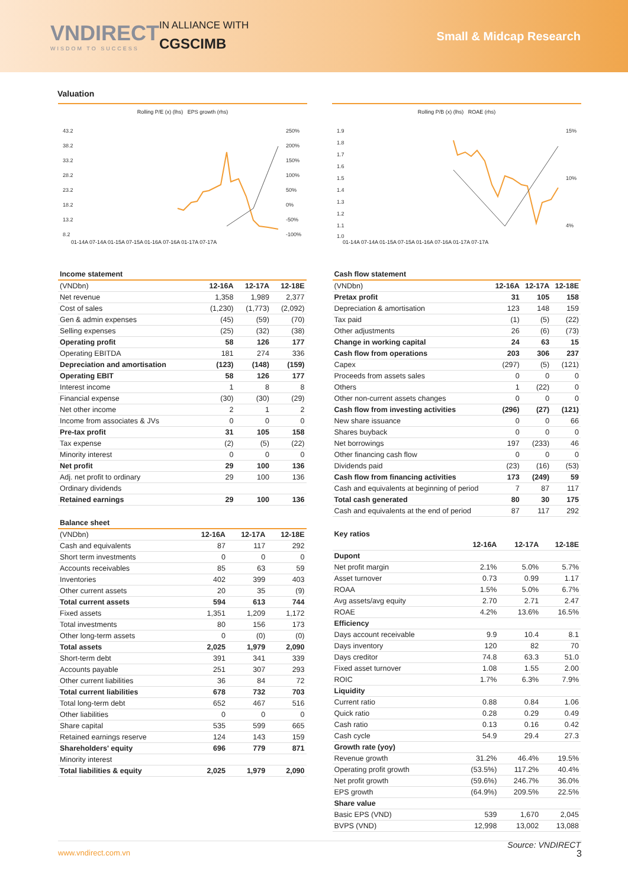VNDIRECT
WISDOM TO SUCCESS
IN ALLIANCE WITH
CGSCIMB
Small & Midcap Research
Valuation
Rolling P/E (x) (lhs) EPS growth (rhs)
43.2
38.2
33.2
28.2
23.2
18.2
13.2
8.2
250%
200%
150%
100%
50%
0%
-50%
-100%
01-14A 07-14A 01-15A 07-15A 01-16A 07-16A 01-17A 07-17A
Rolling P/B (x) (lhs) ROAE (rhs)
1.9
1.8
1.7
1.6
1.5
1.4
1.3
1.2
1.1
1.0
15%
10%
4%
01-14A 07-14A 01-15A 07-15A 01-16A 07-16A 01-17A 07-17A
| Income statement | | | |
| --- | --- | --- | --- |
| (VNDbn) | 12-16A | 12-17A | 12-18E |
| Net revenue | 1,358 | 1,989 | 2,377 |
| Cost of sales | (1,230) | (1,773) | (2,092) |
| Gen & admin expenses | (45) | (59) | (70) |
| Selling expenses | (25) | (32) | (38) |
| Operating profit | 58 | 126 | 177 |
| Operating EBITDA | 181 | 274 | 336 |
| Depreciation and amortisation | (123) | (148) | (159) |
| Operating EBIT | 58 | 126 | 177 |
| Interest income | 1 | 8 | 8 |
| Financial expense | (30) | (30) | (29) |
| Net other income | 2 | 1 | 2 |
| Income from associates & JVs | 0 | 0 | 0 |
| Pre-tax profit | 31 | 105 | 158 |
| Tax expense | (2) | (5) | (22) |
| Minority interest | 0 | 0 | 0 |
| Net profit | 29 | 100 | 136 |
| Adj. net profit to ordinary | 29 | 100 | 136 |
| Ordinary dividends | | | |
| Retained earnings | 29 | 100 | 136 |
| Balance sheet | | | |
| --- | --- | --- | --- |
| (VNDbn) | 12-16A | 12-17A | 12-18E |
| Cash and equivalents | 87 | 117 | 292 |
| Short term investments | 0 | 0 | 0 |
| Accounts receivables | 85 | 63 | 59 |
| Inventories | 402 | 399 | 403 |
| Other current assets | 20 | 35 | (9) |
| Total current assets | 594 | 613 | 744 |
| Fixed assets | 1,351 | 1,209 | 1,172 |
| Total investments | 80 | 156 | 173 |
| Other long-term assets | 0 | (0) | (0) |
| Total assets | 2,025 | 1,979 | 2,090 |
| Short-term debt | 391 | 341 | 339 |
| Accounts payable | 251 | 307 | 293 |
| Other current liabilities | 36 | 84 | 72 |
| Total current liabilities | 678 | 732 | 703 |
| Total long-term debt | 652 | 467 | 516 |
| Other liabilities | 0 | 0 | 0 |
| Share capital | 535 | 599 | 665 |
| Retained earnings reserve | 124 | 143 | 159 |
| Shareholders' equity | 696 | 779 | 871 |
| Minority interest | | | |
| Total liabilities & equity | 2,025 | 1,979 | 2,090 |
| Cash flow statement | | | |
| --- | --- | --- | --- |
| (VNDbn) | 12-16A | 12-17A | 12-18E |
| Pretax profit | 31 | 105 | 158 |
| Depreciation & amortisation | 123 | 148 | 159 |
| Tax paid | (1) | (5) | (22) |
| Other adjustments | 26 | (6) | (73) |
| Change in working capital | 24 | 63 | 15 |
| Cash flow from operations | 203 | 306 | 237 |
| Capex | (297) | (5) | (121) |
| Proceeds from assets sales | 0 | 0 | 0 |
| Others | 1 | (22) | 0 |
| Other non-current assets changes | 0 | 0 | 0 |
| Cash flow from investing activities | (296) | (27) | (121) |
| New share issuance | 0 | 0 | 66 |
| Shares buyback | 0 | 0 | 0 |
| Net borrowings | 197 | (233) | 46 |
| Other financing cash flow | 0 | 0 | 0 |
| Dividends paid | (23) | (16) | (53) |
| Cash flow from financing activities | 173 | (249) | 59 |
| Cash and equivalents at beginning of period | 7 | 87 | 117 |
| Total cash generated | 80 | 30 | 175 |
| Cash and equivalents at the end of period | 87 | 117 | 292 |
| Key ratios | | | |
| --- | --- | --- | --- |
| | 12-16A | 12-17A | 12-18E |
| Dupont | | | |
| Net profit margin | 2.1% | 5.0% | 5.7% |
| Asset turnover | 0.73 | 0.99 | 1.17 |
| ROAA | 1.5% | 5.0% | 6.7% |
| Avg assets/avg equity | 2.70 | 2.71 | 2.47 |
| ROAE | 4.2% | 13.6% | 16.5% |
| Efficiency | | | |
| Days account receivable | 9.9 | 10.4 | 8.1 |
| Days inventory | 120 | 82 | 70 |
| Days creditor | 74.8 | 63.3 | 51.0 |
| Fixed asset turnover | 1.08 | 1.55 | 2.00 |
| ROIC | 1.7% | 6.3% | 7.9% |
| Liquidity | | | |
| Current ratio | 0.88 | 0.84 | 1.06 |
| Quick ratio | 0.28 | 0.29 | 0.49 |
| Cash ratio | 0.13 | 0.16 | 0.42 |
| Cash cycle | 54.9 | 29.4 | 27.3 |
| Growth rate (yoy) | | | |
| Revenue growth | 31.2% | 46.4% | 19.5% |
| Operating profit growth | (53.5%) | 117.2% | 40.4% |
| Net profit growth | (59.6%) | 246.7% | 36.0% |
| EPS growth | (64.9%) | 209.5% | 22.5% |
| Share value | | | |
| Basic EPS (VND) | 539 | 1,670 | 2,045 |
| BVPS (VND) | 12,998 | 13,002 | 13,088 |
Source: VNDIRECT
www.vndirect.com.vn 3